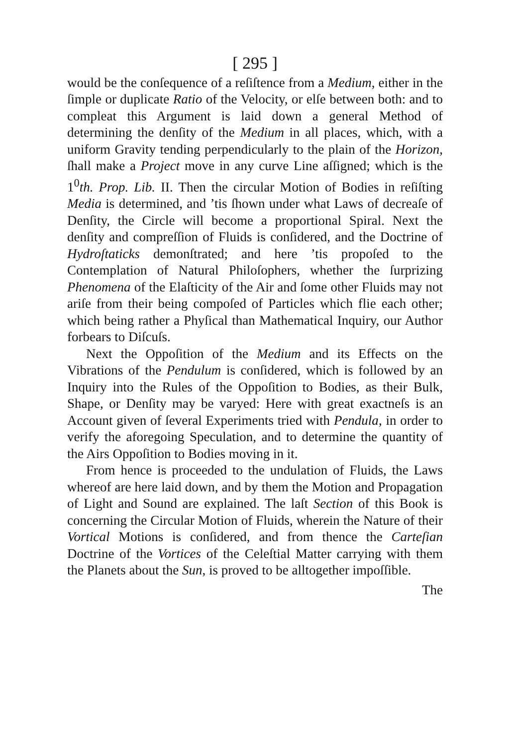[ 295 ]
would be the conſequence of a reſiſtence from a Medium, either in the ſimple or duplicate Ratio of the Velocity, or elſe between both: and to compleat this Argument is laid down a general Method of determining the denſity of the Medium in all places, which, with a uniform Gravity tending perpendicularly to the plain of the Horizon, ſhall make a Project move in any curve Line aſſigned; which is the 1<sup>0</sup>th. Prop. Lib. II. Then the circular Motion of Bodies in reſiſting Media is determined, and ’tis ſhown under what Laws of decreaſe of Denſity, the Circle will become a proportional Spiral. Next the denſity and compreſſion of Fluids is conſidered, and the Doctrine of Hydroſtaticks demonſtrated; and here ’tis propoſed to the Contemplation of Natural Philoſophers, whether the ſurprizing Phenomena of the Elaſticity of the Air and ſome other Fluids may not ariſe from their being compoſed of Particles which flie each other; which being rather a Phyſical than Mathematical Inquiry, our Author forbears to Diſcuſs.
Next the Oppoſition of the Medium and its Effects on the Vibrations of the Pendulum is conſidered, which is followed by an Inquiry into the Rules of the Oppoſition to Bodies, as their Bulk, Shape, or Denſity may be varyed: Here with great exactneſs is an Account given of ſeveral Experiments tried with Pendula, in order to verify the aforegoing Speculation, and to determine the quantity of the Airs Oppoſition to Bodies moving in it.
From hence is proceeded to the undulation of Fluids, the Laws whereof are here laid down, and by them the Motion and Propagation of Light and Sound are explained. The laſt Section of this Book is concerning the Circular Motion of Fluids, wherein the Nature of their Vortical Motions is conſidered, and from thence the Carteſian Doctrine of the Vortices of the Celeſtial Matter carrying with them the Planets about the Sun, is proved to be alltogether impoſſible.
The